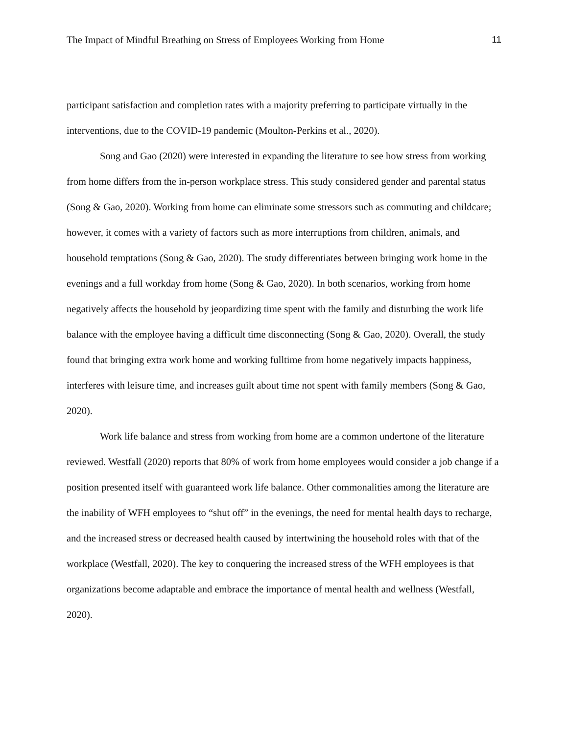The Impact of Mindful Breathing on Stress of Employees Working from Home 11
participant satisfaction and completion rates with a majority preferring to participate virtually in the interventions, due to the COVID-19 pandemic (Moulton-Perkins et al., 2020).
Song and Gao (2020) were interested in expanding the literature to see how stress from working from home differs from the in-person workplace stress. This study considered gender and parental status (Song & Gao, 2020). Working from home can eliminate some stressors such as commuting and childcare; however, it comes with a variety of factors such as more interruptions from children, animals, and household temptations (Song & Gao, 2020). The study differentiates between bringing work home in the evenings and a full workday from home (Song & Gao, 2020). In both scenarios, working from home negatively affects the household by jeopardizing time spent with the family and disturbing the work life balance with the employee having a difficult time disconnecting (Song & Gao, 2020). Overall, the study found that bringing extra work home and working fulltime from home negatively impacts happiness, interferes with leisure time, and increases guilt about time not spent with family members (Song & Gao, 2020).
Work life balance and stress from working from home are a common undertone of the literature reviewed. Westfall (2020) reports that 80% of work from home employees would consider a job change if a position presented itself with guaranteed work life balance. Other commonalities among the literature are the inability of WFH employees to “shut off” in the evenings, the need for mental health days to recharge, and the increased stress or decreased health caused by intertwining the household roles with that of the workplace (Westfall, 2020). The key to conquering the increased stress of the WFH employees is that organizations become adaptable and embrace the importance of mental health and wellness (Westfall, 2020).